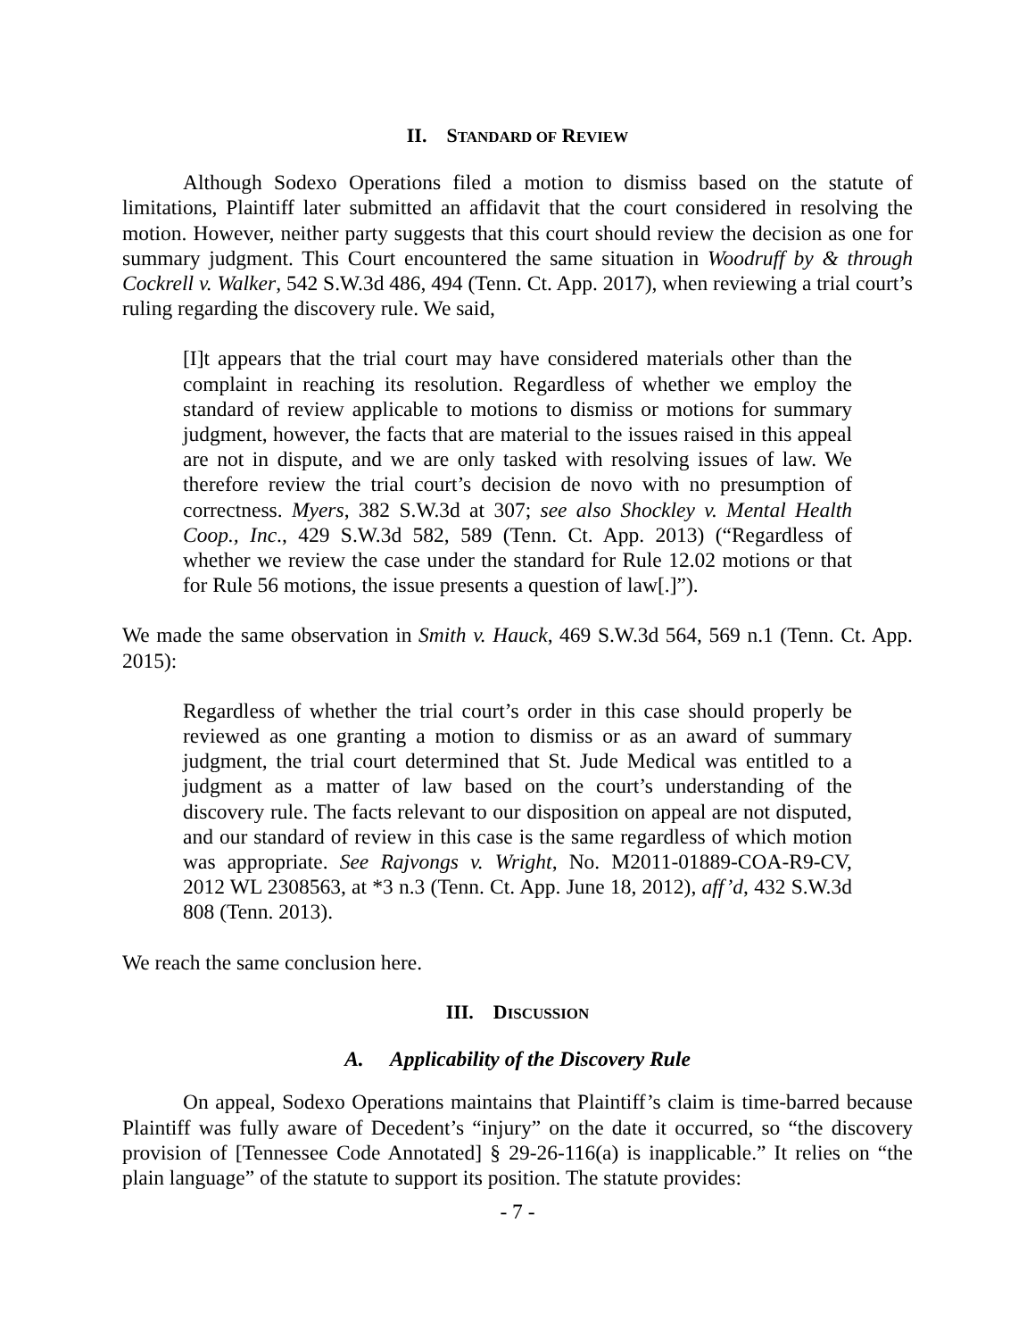II. STANDARD OF REVIEW
Although Sodexo Operations filed a motion to dismiss based on the statute of limitations, Plaintiff later submitted an affidavit that the court considered in resolving the motion. However, neither party suggests that this court should review the decision as one for summary judgment. This Court encountered the same situation in Woodruff by & through Cockrell v. Walker, 542 S.W.3d 486, 494 (Tenn. Ct. App. 2017), when reviewing a trial court’s ruling regarding the discovery rule. We said,
[I]t appears that the trial court may have considered materials other than the complaint in reaching its resolution. Regardless of whether we employ the standard of review applicable to motions to dismiss or motions for summary judgment, however, the facts that are material to the issues raised in this appeal are not in dispute, and we are only tasked with resolving issues of law. We therefore review the trial court’s decision de novo with no presumption of correctness. Myers, 382 S.W.3d at 307; see also Shockley v. Mental Health Coop., Inc., 429 S.W.3d 582, 589 (Tenn. Ct. App. 2013) (“Regardless of whether we review the case under the standard for Rule 12.02 motions or that for Rule 56 motions, the issue presents a question of law[.]”).
We made the same observation in Smith v. Hauck, 469 S.W.3d 564, 569 n.1 (Tenn. Ct. App. 2015):
Regardless of whether the trial court’s order in this case should properly be reviewed as one granting a motion to dismiss or as an award of summary judgment, the trial court determined that St. Jude Medical was entitled to a judgment as a matter of law based on the court’s understanding of the discovery rule. The facts relevant to our disposition on appeal are not disputed, and our standard of review in this case is the same regardless of which motion was appropriate. See Rajvongs v. Wright, No. M2011-01889-COA-R9-CV, 2012 WL 2308563, at *3 n.3 (Tenn. Ct. App. June 18, 2012), aff’d, 432 S.W.3d 808 (Tenn. 2013).
We reach the same conclusion here.
III. DISCUSSION
A. Applicability of the Discovery Rule
On appeal, Sodexo Operations maintains that Plaintiff’s claim is time-barred because Plaintiff was fully aware of Decedent’s “injury” on the date it occurred, so “the discovery provision of [Tennessee Code Annotated] § 29-26-116(a) is inapplicable.” It relies on “the plain language” of the statute to support its position. The statute provides:
- 7 -